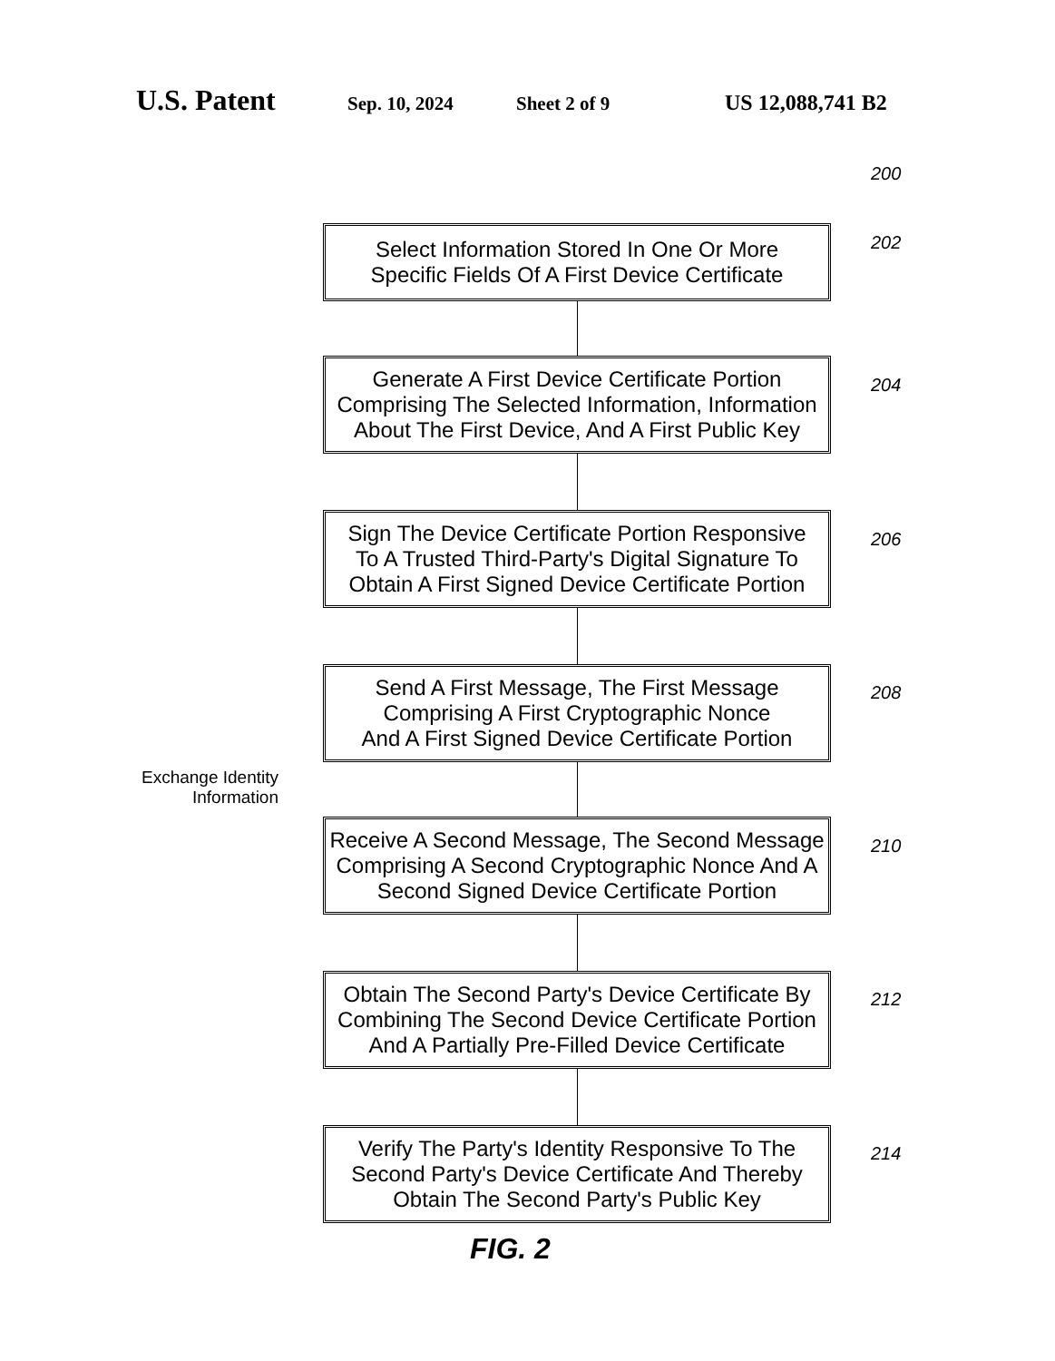U.S. Patent Sep. 10, 2024 Sheet 2 of 9 US 12,088,741 B2
200
Select Information Stored In One Or More
Specific Fields Of A First Device Certificate
202
Generate A First Device Certificate Portion
Comprising The Selected Information, Information
About The First Device, And A First Public Key
204
Sign The Device Certificate Portion Responsive
To A Trusted Third-Party's Digital Signature To
Obtain A First Signed Device Certificate Portion
206
Send A First Message, The First Message
Comprising A First Cryptographic Nonce
And A First Signed Device Certificate Portion
208
Exchange Identity
Information
Receive A Second Message, The Second Message
Comprising A Second Cryptographic Nonce And A
Second Signed Device Certificate Portion
210
Obtain The Second Party's Device Certificate By
Combining The Second Device Certificate Portion
And A Partially Pre-Filled Device Certificate
212
Verify The Party's Identity Responsive To The
Second Party's Device Certificate And Thereby
Obtain The Second Party's Public Key
214
FIG. 2